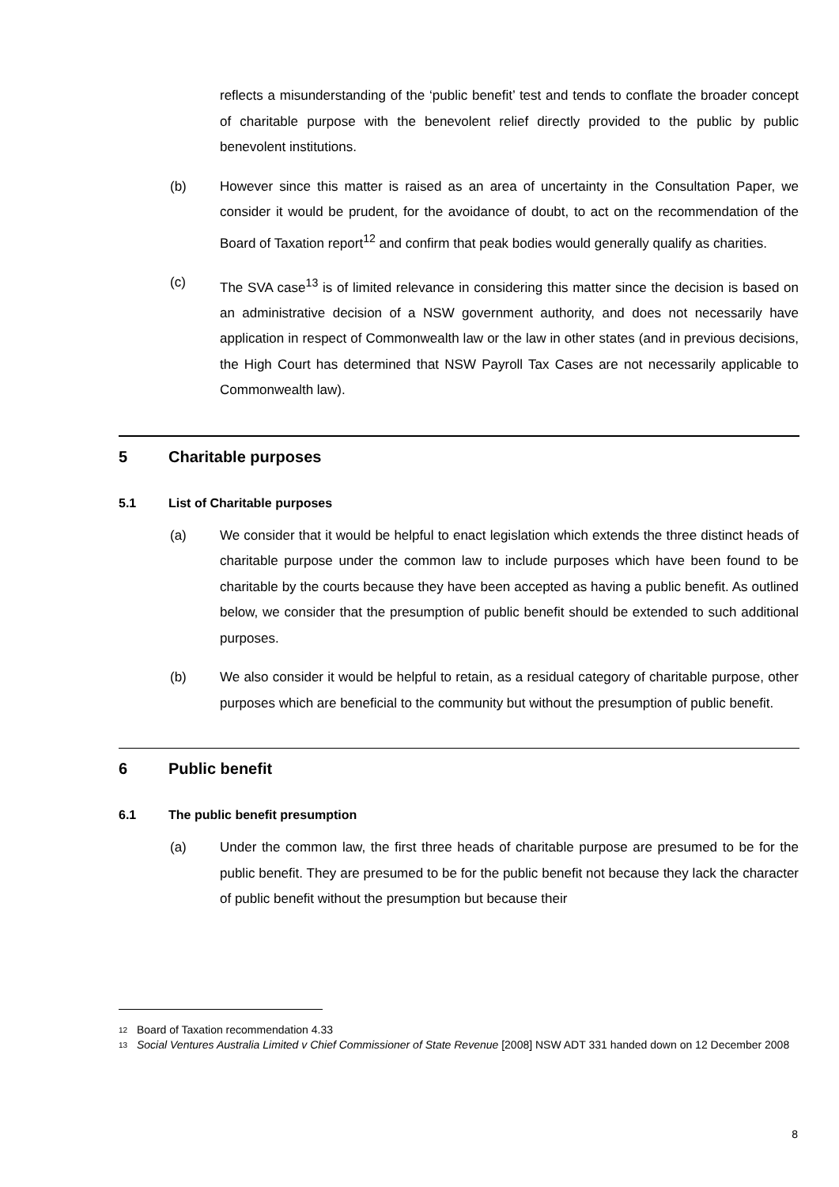reflects a misunderstanding of the ‘public benefit’ test and tends to conflate the broader concept of charitable purpose with the benevolent relief directly provided to the public by public benevolent institutions.
(b) However since this matter is raised as an area of uncertainty in the Consultation Paper, we consider it would be prudent, for the avoidance of doubt, to act on the recommendation of the Board of Taxation report<sup>12</sup> and confirm that peak bodies would generally qualify as charities.
(c) The SVA case<sup>13</sup> is of limited relevance in considering this matter since the decision is based on an administrative decision of a NSW government authority, and does not necessarily have application in respect of Commonwealth law or the law in other states (and in previous decisions, the High Court has determined that NSW Payroll Tax Cases are not necessarily applicable to Commonwealth law).
5 Charitable purposes
5.1 List of Charitable purposes
(a) We consider that it would be helpful to enact legislation which extends the three distinct heads of charitable purpose under the common law to include purposes which have been found to be charitable by the courts because they have been accepted as having a public benefit. As outlined below, we consider that the presumption of public benefit should be extended to such additional purposes.
(b) We also consider it would be helpful to retain, as a residual category of charitable purpose, other purposes which are beneficial to the community but without the presumption of public benefit.
6 Public benefit
6.1 The public benefit presumption
(a) Under the common law, the first three heads of charitable purpose are presumed to be for the public benefit. They are presumed to be for the public benefit not because they lack the character of public benefit without the presumption but because their
<sup>12</sup> Board of Taxation recommendation 4.33
<sup>13</sup> Social Ventures Australia Limited v Chief Commissioner of State Revenue [2008] NSW ADT 331 handed down on 12 December 2008
8